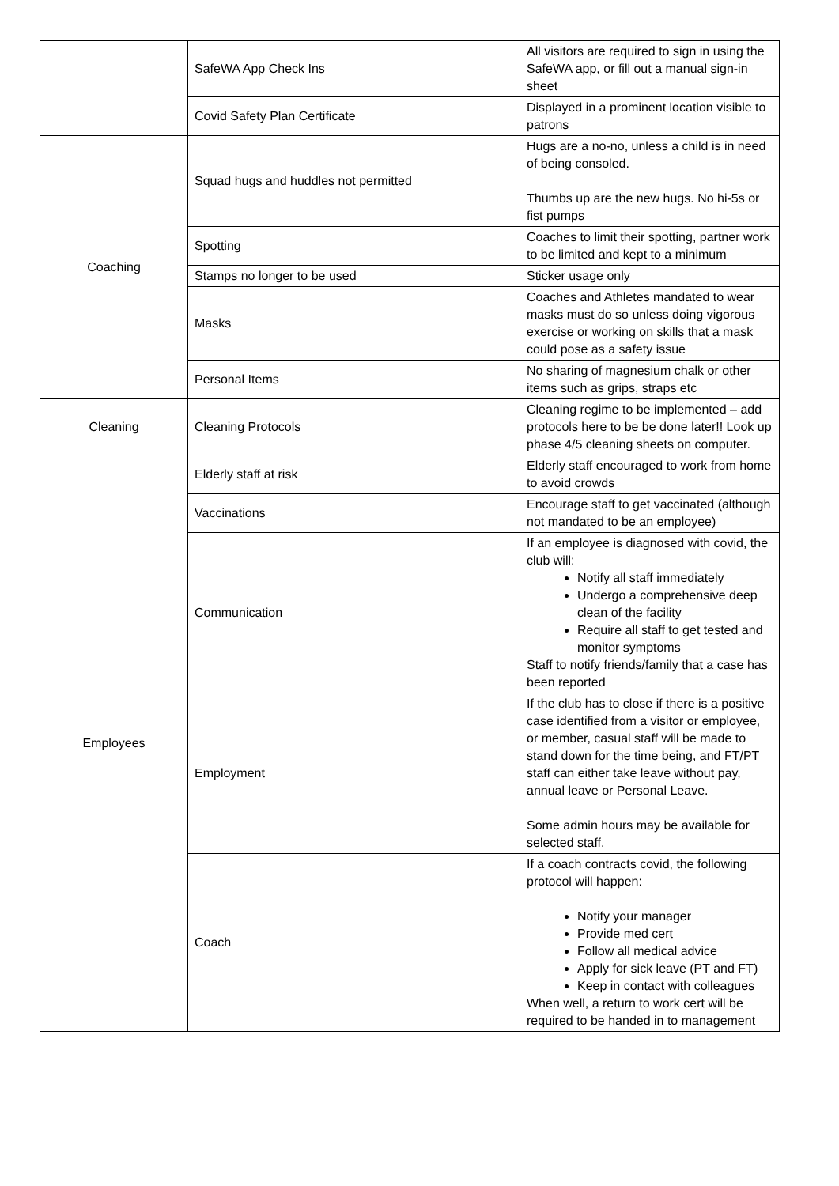| | SafeWA App Check Ins | All visitors are required to sign in using the SafeWA app, or fill out a manual sign-in sheet |
| | Covid Safety Plan Certificate | Displayed in a prominent location visible to patrons |
| Coaching | Squad hugs and huddles not permitted | Hugs are a no-no, unless a child is in need of being consoled. Thumbs up are the new hugs. No hi-5s or fist pumps |
| | Spotting | Coaches to limit their spotting, partner work to be limited and kept to a minimum |
| | Stamps no longer to be used | Sticker usage only |
| | Masks | Coaches and Athletes mandated to wear masks must do so unless doing vigorous exercise or working on skills that a mask could pose as a safety issue |
| | Personal Items | No sharing of magnesium chalk or other items such as grips, straps etc |
| Cleaning | Cleaning Protocols | Cleaning regime to be implemented – add protocols here to be be done later!! Look up phase 4/5 cleaning sheets on computer. |
| Employees | Elderly staff at risk | Elderly staff encouraged to work from home to avoid crowds |
| | Vaccinations | Encourage staff to get vaccinated (although not mandated to be an employee) |
| | Communication | If an employee is diagnosed with covid, the club will: Notify all staff immediately Undergo a comprehensive deep clean of the facility Require all staff to get tested and monitor symptoms Staff to notify friends/family that a case has been reported |
| | Employment | If the club has to close if there is a positive case identified from a visitor or employee, or member, casual staff will be made to stand down for the time being, and FT/PT staff can either take leave without pay, annual leave or Personal Leave. Some admin hours may be available for selected staff. |
| | Coach | If a coach contracts covid, the following protocol will happen: Notify your manager Provide med cert Follow all medical advice Apply for sick leave (PT and FT) Keep in contact with colleagues When well, a return to work cert will be required to be handed in to management |